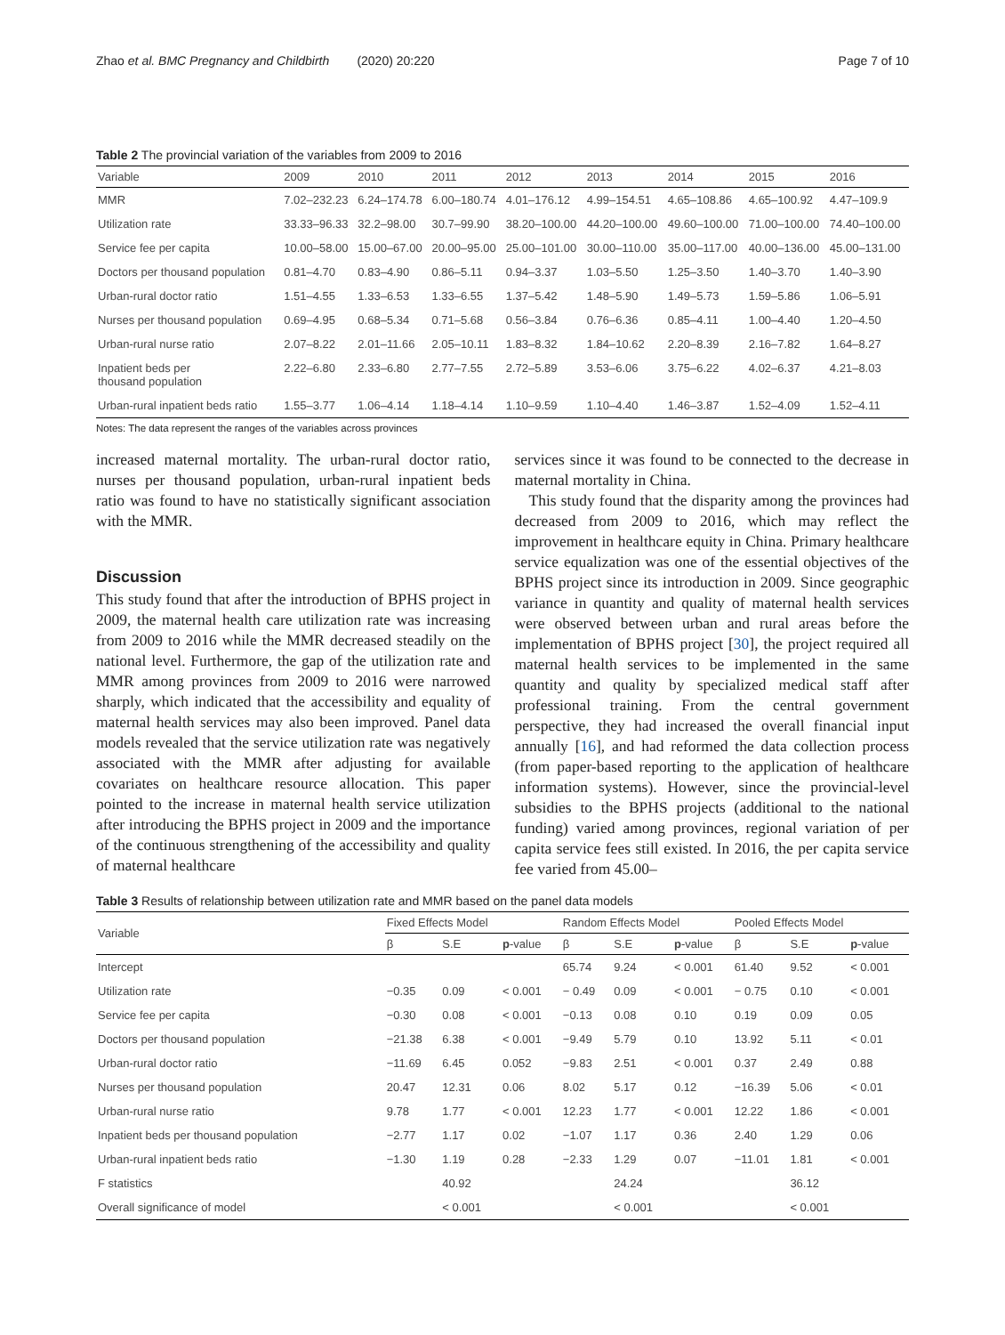Zhao et al. BMC Pregnancy and Childbirth (2020) 20:220 Page 7 of 10
Table 2 The provincial variation of the variables from 2009 to 2016
| Variable | 2009 | 2010 | 2011 | 2012 | 2013 | 2014 | 2015 | 2016 |
| --- | --- | --- | --- | --- | --- | --- | --- | --- |
| MMR | 7.02–232.23 | 6.24–174.78 | 6.00–180.74 | 4.01–176.12 | 4.99–154.51 | 4.65–108.86 | 4.65–100.92 | 4.47–109.9 |
| Utilization rate | 33.33–96.33 | 32.2–98.00 | 30.7–99.90 | 38.20–100.00 | 44.20–100.00 | 49.60–100.00 | 71.00–100.00 | 74.40–100.00 |
| Service fee per capita | 10.00–58.00 | 15.00–67.00 | 20.00–95.00 | 25.00–101.00 | 30.00–110.00 | 35.00–117.00 | 40.00–136.00 | 45.00–131.00 |
| Doctors per thousand population | 0.81–4.70 | 0.83–4.90 | 0.86–5.11 | 0.94–3.37 | 1.03–5.50 | 1.25–3.50 | 1.40–3.70 | 1.40–3.90 |
| Urban-rural doctor ratio | 1.51–4.55 | 1.33–6.53 | 1.33–6.55 | 1.37–5.42 | 1.48–5.90 | 1.49–5.73 | 1.59–5.86 | 1.06–5.91 |
| Nurses per thousand population | 0.69–4.95 | 0.68–5.34 | 0.71–5.68 | 0.56–3.84 | 0.76–6.36 | 0.85–4.11 | 1.00–4.40 | 1.20–4.50 |
| Urban-rural nurse ratio | 2.07–8.22 | 2.01–11.66 | 2.05–10.11 | 1.83–8.32 | 1.84–10.62 | 2.20–8.39 | 2.16–7.82 | 1.64–8.27 |
| Inpatient beds per thousand population | 2.22–6.80 | 2.33–6.80 | 2.77–7.55 | 2.72–5.89 | 3.53–6.06 | 3.75–6.22 | 4.02–6.37 | 4.21–8.03 |
| Urban-rural inpatient beds ratio | 1.55–3.77 | 1.06–4.14 | 1.18–4.14 | 1.10–9.59 | 1.10–4.40 | 1.46–3.87 | 1.52–4.09 | 1.52–4.11 |
Notes: The data represent the ranges of the variables across provinces
increased maternal mortality. The urban-rural doctor ratio, nurses per thousand population, urban-rural inpatient beds ratio was found to have no statistically significant association with the MMR.
Discussion
This study found that after the introduction of BPHS project in 2009, the maternal health care utilization rate was increasing from 2009 to 2016 while the MMR decreased steadily on the national level. Furthermore, the gap of the utilization rate and MMR among provinces from 2009 to 2016 were narrowed sharply, which indicated that the accessibility and equality of maternal health services may also been improved. Panel data models revealed that the service utilization rate was negatively associated with the MMR after adjusting for available covariates on healthcare resource allocation. This paper pointed to the increase in maternal health service utilization after introducing the BPHS project in 2009 and the importance of the continuous strengthening of the accessibility and quality of maternal healthcare
services since it was found to be connected to the decrease in maternal mortality in China.
This study found that the disparity among the provinces had decreased from 2009 to 2016, which may reflect the improvement in healthcare equity in China. Primary healthcare service equalization was one of the essential objectives of the BPHS project since its introduction in 2009. Since geographic variance in quantity and quality of maternal health services were observed between urban and rural areas before the implementation of BPHS project [30], the project required all maternal health services to be implemented in the same quantity and quality by specialized medical staff after professional training. From the central government perspective, they had increased the overall financial input annually [16], and had reformed the data collection process (from paper-based reporting to the application of healthcare information systems). However, since the provincial-level subsidies to the BPHS projects (additional to the national funding) varied among provinces, regional variation of per capita service fees still existed. In 2016, the per capita service fee varied from 45.00–
Table 3 Results of relationship between utilization rate and MMR based on the panel data models
| Variable | Fixed Effects Model | | | Random Effects Model | | | Pooled Effects Model | | |
| --- | --- | --- | --- | --- | --- | --- | --- | --- | --- |
| | β | S.E | p -value | β | S.E | p -value | β | S.E | p -value |
| Intercept | | | | 65.74 | 9.24 | < 0.001 | 61.40 | 9.52 | < 0.001 |
| Utilization rate | −0.35 | 0.09 | < 0.001 | − 0.49 | 0.09 | < 0.001 | − 0.75 | 0.10 | < 0.001 |
| Service fee per capita | −0.30 | 0.08 | < 0.001 | −0.13 | 0.08 | 0.10 | 0.19 | 0.09 | 0.05 |
| Doctors per thousand population | −21.38 | 6.38 | < 0.001 | −9.49 | 5.79 | 0.10 | 13.92 | 5.11 | < 0.01 |
| Urban-rural doctor ratio | −11.69 | 6.45 | 0.052 | −9.83 | 2.51 | < 0.001 | 0.37 | 2.49 | 0.88 |
| Nurses per thousand population | 20.47 | 12.31 | 0.06 | 8.02 | 5.17 | 0.12 | −16.39 | 5.06 | < 0.01 |
| Urban-rural nurse ratio | 9.78 | 1.77 | < 0.001 | 12.23 | 1.77 | < 0.001 | 12.22 | 1.86 | < 0.001 |
| Inpatient beds per thousand population | −2.77 | 1.17 | 0.02 | −1.07 | 1.17 | 0.36 | 2.40 | 1.29 | 0.06 |
| Urban-rural inpatient beds ratio | −1.30 | 1.19 | 0.28 | −2.33 | 1.29 | 0.07 | −11.01 | 1.81 | < 0.001 |
| F statistics | | 40.92 | | | 24.24 | | | 36.12 | |
| Overall significance of model | | < 0.001 | | | < 0.001 | | | < 0.001 | |